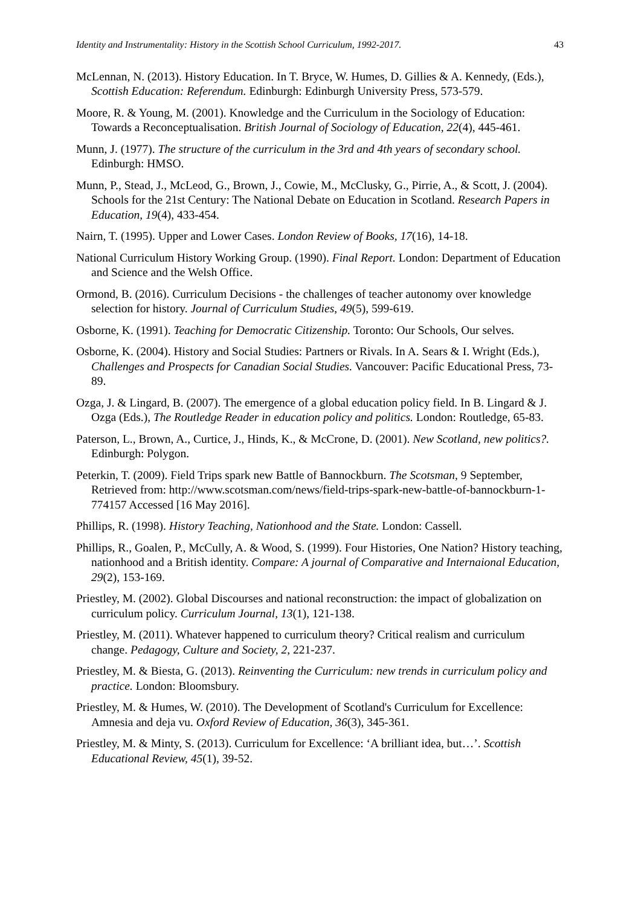Identity and Instrumentality: History in the Scottish School Curriculum, 1992-2017. 43
McLennan, N. (2013). History Education. In T. Bryce, W. Humes, D. Gillies & A. Kennedy, (Eds.), Scottish Education: Referendum. Edinburgh: Edinburgh University Press, 573-579.
Moore, R. & Young, M. (2001). Knowledge and the Curriculum in the Sociology of Education: Towards a Reconceptualisation. British Journal of Sociology of Education, 22(4), 445-461.
Munn, J. (1977). The structure of the curriculum in the 3rd and 4th years of secondary school. Edinburgh: HMSO.
Munn, P., Stead, J., McLeod, G., Brown, J., Cowie, M., McClusky, G., Pirrie, A., & Scott, J. (2004). Schools for the 21st Century: The National Debate on Education in Scotland. Research Papers in Education, 19(4), 433-454.
Nairn, T. (1995). Upper and Lower Cases. London Review of Books, 17(16), 14-18.
National Curriculum History Working Group. (1990). Final Report. London: Department of Education and Science and the Welsh Office.
Ormond, B. (2016). Curriculum Decisions - the challenges of teacher autonomy over knowledge selection for history. Journal of Curriculum Studies, 49(5), 599-619.
Osborne, K. (1991). Teaching for Democratic Citizenship. Toronto: Our Schools, Our selves.
Osborne, K. (2004). History and Social Studies: Partners or Rivals. In A. Sears & I. Wright (Eds.), Challenges and Prospects for Canadian Social Studies. Vancouver: Pacific Educational Press, 73-89.
Ozga, J. & Lingard, B. (2007). The emergence of a global education policy field. In B. Lingard & J. Ozga (Eds.), The Routledge Reader in education policy and politics. London: Routledge, 65-83.
Paterson, L., Brown, A., Curtice, J., Hinds, K., & McCrone, D. (2001). New Scotland, new politics?. Edinburgh: Polygon.
Peterkin, T. (2009). Field Trips spark new Battle of Bannockburn. The Scotsman, 9 September, Retrieved from: http://www.scotsman.com/news/field-trips-spark-new-battle-of-bannockburn-1-774157 Accessed [16 May 2016].
Phillips, R. (1998). History Teaching, Nationhood and the State. London: Cassell.
Phillips, R., Goalen, P., McCully, A. & Wood, S. (1999). Four Histories, One Nation? History teaching, nationhood and a British identity. Compare: A journal of Comparative and Internaional Education, 29(2), 153-169.
Priestley, M. (2002). Global Discourses and national reconstruction: the impact of globalization on curriculum policy. Curriculum Journal, 13(1), 121-138.
Priestley, M. (2011). Whatever happened to curriculum theory? Critical realism and curriculum change. Pedagogy, Culture and Society, 2, 221-237.
Priestley, M. & Biesta, G. (2013). Reinventing the Curriculum: new trends in curriculum policy and practice. London: Bloomsbury.
Priestley, M. & Humes, W. (2010). The Development of Scotland's Curriculum for Excellence: Amnesia and deja vu. Oxford Review of Education, 36(3), 345-361.
Priestley, M. & Minty, S. (2013). Curriculum for Excellence: ‘A brilliant idea, but…’. Scottish Educational Review, 45(1), 39-52.